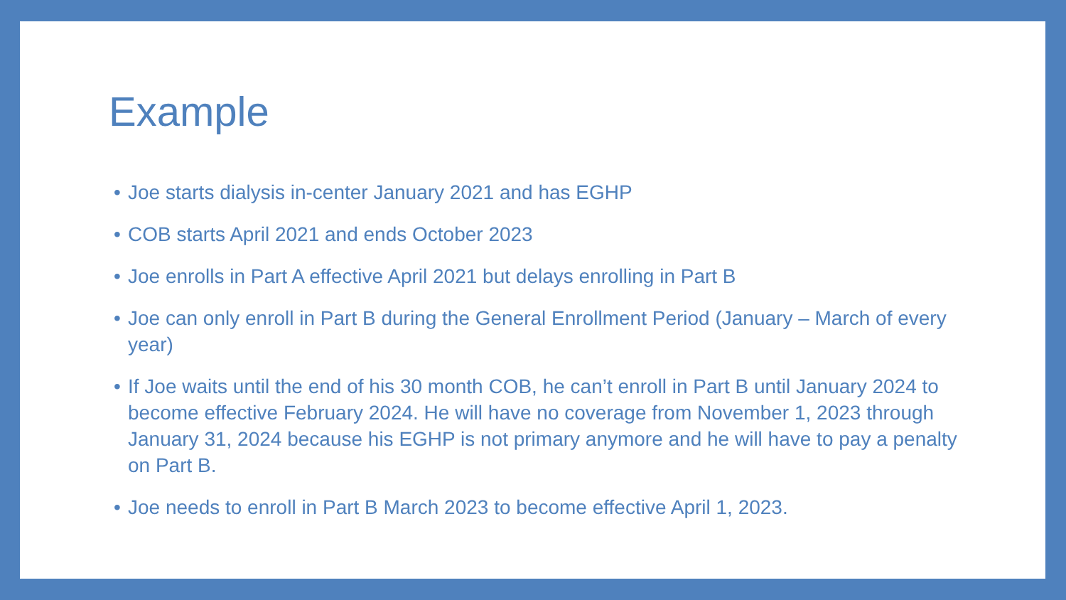Example
• Joe starts dialysis in-center January 2021 and has EGHP
• COB starts April 2021 and ends October 2023
• Joe enrolls in Part A effective April 2021 but delays enrolling in Part B
• Joe can only enroll in Part B during the General Enrollment Period (January – March of every year)
• If Joe waits until the end of his 30 month COB, he can’t enroll in Part B until January 2024 to become effective February 2024. He will have no coverage from November 1, 2023 through January 31, 2024 because his EGHP is not primary anymore and he will have to pay a penalty on Part B.
• Joe needs to enroll in Part B March 2023 to become effective April 1, 2023.